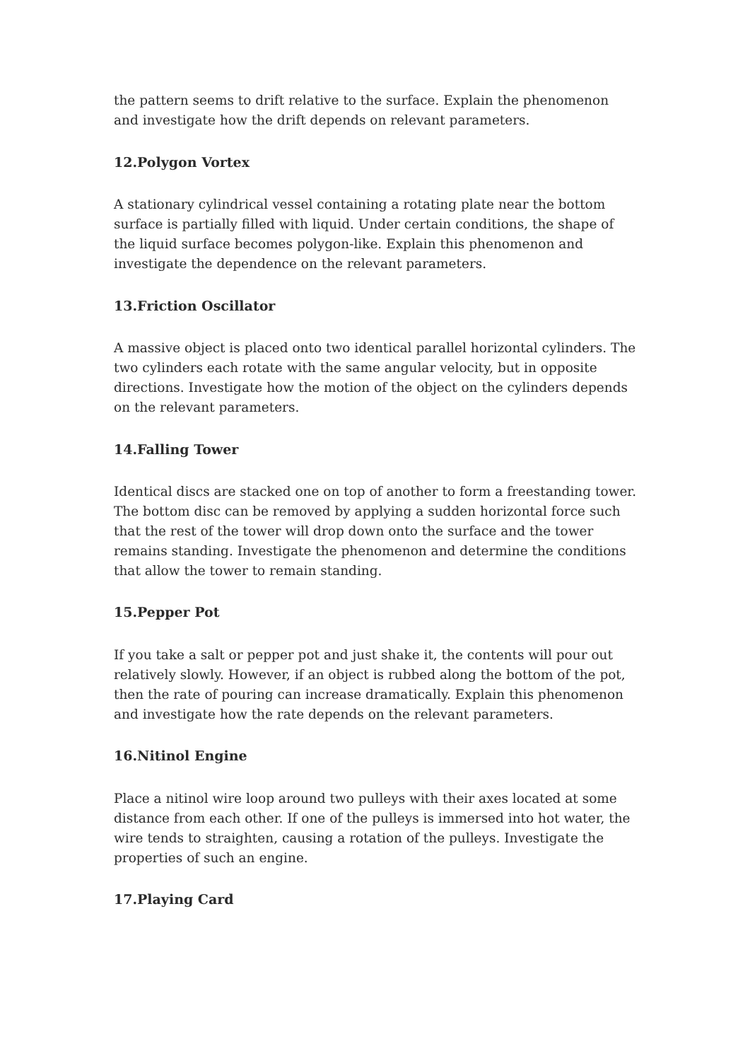the pattern seems to drift relative to the surface. Explain the phenomenon and investigate how the drift depends on relevant parameters.
12.Polygon Vortex
A stationary cylindrical vessel containing a rotating plate near the bottom surface is partially filled with liquid. Under certain conditions, the shape of the liquid surface becomes polygon-like. Explain this phenomenon and investigate the dependence on the relevant parameters.
13.Friction Oscillator
A massive object is placed onto two identical parallel horizontal cylinders. The two cylinders each rotate with the same angular velocity, but in opposite directions. Investigate how the motion of the object on the cylinders depends on the relevant parameters.
14.Falling Tower
Identical discs are stacked one on top of another to form a freestanding tower. The bottom disc can be removed by applying a sudden horizontal force such that the rest of the tower will drop down onto the surface and the tower remains standing. Investigate the phenomenon and determine the conditions that allow the tower to remain standing.
15.Pepper Pot
If you take a salt or pepper pot and just shake it, the contents will pour out relatively slowly. However, if an object is rubbed along the bottom of the pot, then the rate of pouring can increase dramatically. Explain this phenomenon and investigate how the rate depends on the relevant parameters.
16.Nitinol Engine
Place a nitinol wire loop around two pulleys with their axes located at some distance from each other. If one of the pulleys is immersed into hot water, the wire tends to straighten, causing a rotation of the pulleys. Investigate the properties of such an engine.
17.Playing Card